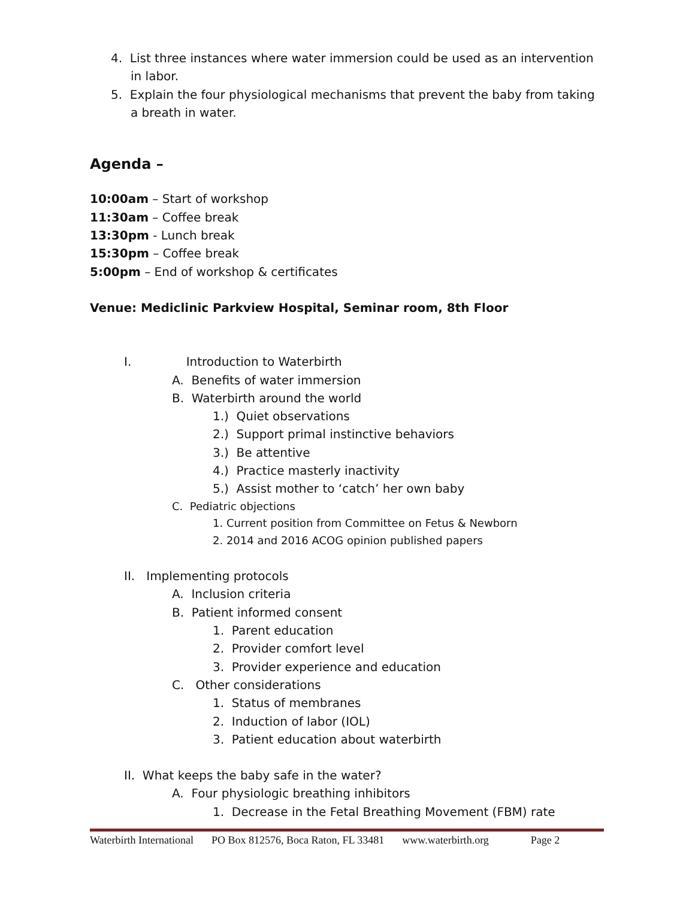4. List three instances where water immersion could be used as an intervention
in labor.
5. Explain the four physiological mechanisms that prevent the baby from taking
a breath in water.
Agenda –
10:00am – Start of workshop
11:30am – Coffee break
13:30pm - Lunch break
15:30pm – Coffee break
5:00pm – End of workshop & certificates
Venue: Mediclinic Parkview Hospital, Seminar room, 8th Floor
I. Introduction to Waterbirth
A. Benefits of water immersion
B. Waterbirth around the world
1.) Quiet observations
2.) Support primal instinctive behaviors
3.) Be attentive
4.) Practice masterly inactivity
5.) Assist mother to ‘catch’ her own baby
C. Pediatric objections
1. Current position from Committee on Fetus & Newborn
2. 2014 and 2016 ACOG opinion published papers
II. Implementing protocols
A. Inclusion criteria
B. Patient informed consent
1. Parent education
2. Provider comfort level
3. Provider experience and education
C. Other considerations
1. Status of membranes
2. Induction of labor (IOL)
3. Patient education about waterbirth
II. What keeps the baby safe in the water?
A. Four physiologic breathing inhibitors
1. Decrease in the Fetal Breathing Movement (FBM) rate
Waterbirth International PO Box 812576, Boca Raton, FL 33481 www.waterbirth.org Page 2